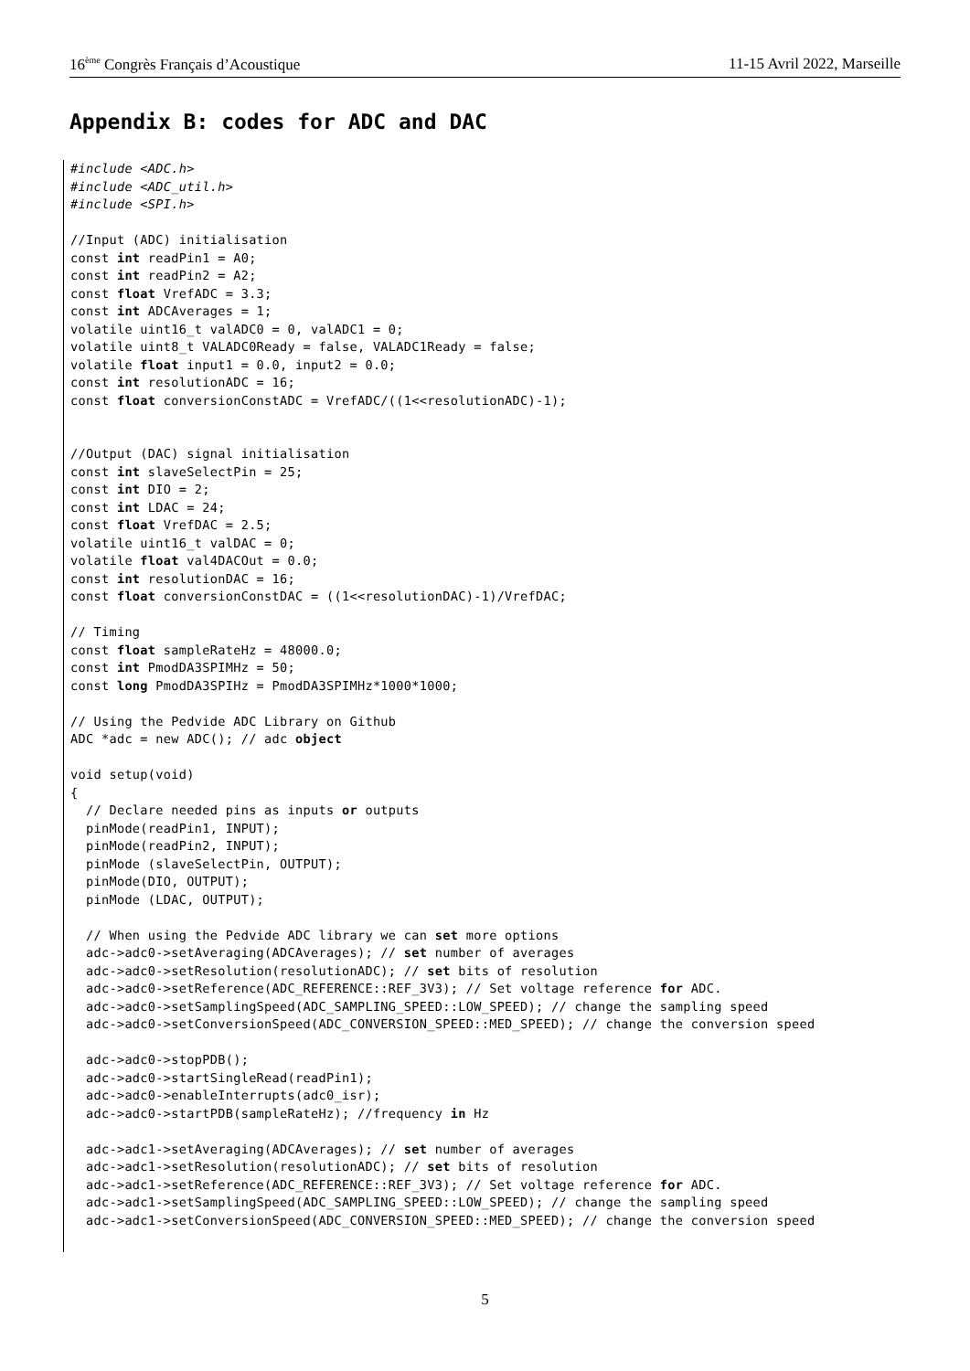16<sup>ème</sup> Congrès Français d’Acoustique 11-15 Avril 2022, Marseille
Appendix B: codes for ADC and DAC
#include <ADC.h>
#include <ADC_util.h>
#include <SPI.h>

//Input (ADC) initialisation
const int readPin1 = A0;
const int readPin2 = A2;
const float VrefADC = 3.3;
const int ADCAverages = 1;
volatile uint16_t valADC0 = 0, valADC1 = 0;
volatile uint8_t VALADC0Ready = false, VALADC1Ready = false;
volatile float input1 = 0.0, input2 = 0.0;
const int resolutionADC = 16;
const float conversionConstADC = VrefADC/((1<<resolutionADC)-1);


//Output (DAC) signal initialisation
const int slaveSelectPin = 25;
const int DIO = 2;
const int LDAC = 24;
const float VrefDAC = 2.5;
volatile uint16_t valDAC = 0;
volatile float val4DACOut = 0.0;
const int resolutionDAC = 16;
const float conversionConstDAC = ((1<<resolutionDAC)-1)/VrefDAC;

// Timing
const float sampleRateHz = 48000.0;
const int PmodDA3SPIMHz = 50;
const long PmodDA3SPIHz = PmodDA3SPIMHz*1000*1000;

// Using the Pedvide ADC Library on Github
ADC *adc = new ADC(); // adc object

void setup(void)
{
  // Declare needed pins as inputs or outputs
  pinMode(readPin1, INPUT);
  pinMode(readPin2, INPUT);
  pinMode (slaveSelectPin, OUTPUT);
  pinMode(DIO, OUTPUT);
  pinMode (LDAC, OUTPUT);

  // When using the Pedvide ADC library we can set more options
  adc->adc0->setAveraging(ADCAverages); // set number of averages
  adc->adc0->setResolution(resolutionADC); // set bits of resolution
  adc->adc0->setReference(ADC_REFERENCE::REF_3V3); // Set voltage reference for ADC.
  adc->adc0->setSamplingSpeed(ADC_SAMPLING_SPEED::LOW_SPEED); // change the sampling speed
  adc->adc0->setConversionSpeed(ADC_CONVERSION_SPEED::MED_SPEED); // change the conversion speed

  adc->adc0->stopPDB();
  adc->adc0->startSingleRead(readPin1);
  adc->adc0->enableInterrupts(adc0_isr);
  adc->adc0->startPDB(sampleRateHz); //frequency in Hz

  adc->adc1->setAveraging(ADCAverages); // set number of averages
  adc->adc1->setResolution(resolutionADC); // set bits of resolution
  adc->adc1->setReference(ADC_REFERENCE::REF_3V3); // Set voltage reference for ADC.
  adc->adc1->setSamplingSpeed(ADC_SAMPLING_SPEED::LOW_SPEED); // change the sampling speed
  adc->adc1->setConversionSpeed(ADC_CONVERSION_SPEED::MED_SPEED); // change the conversion speed
5